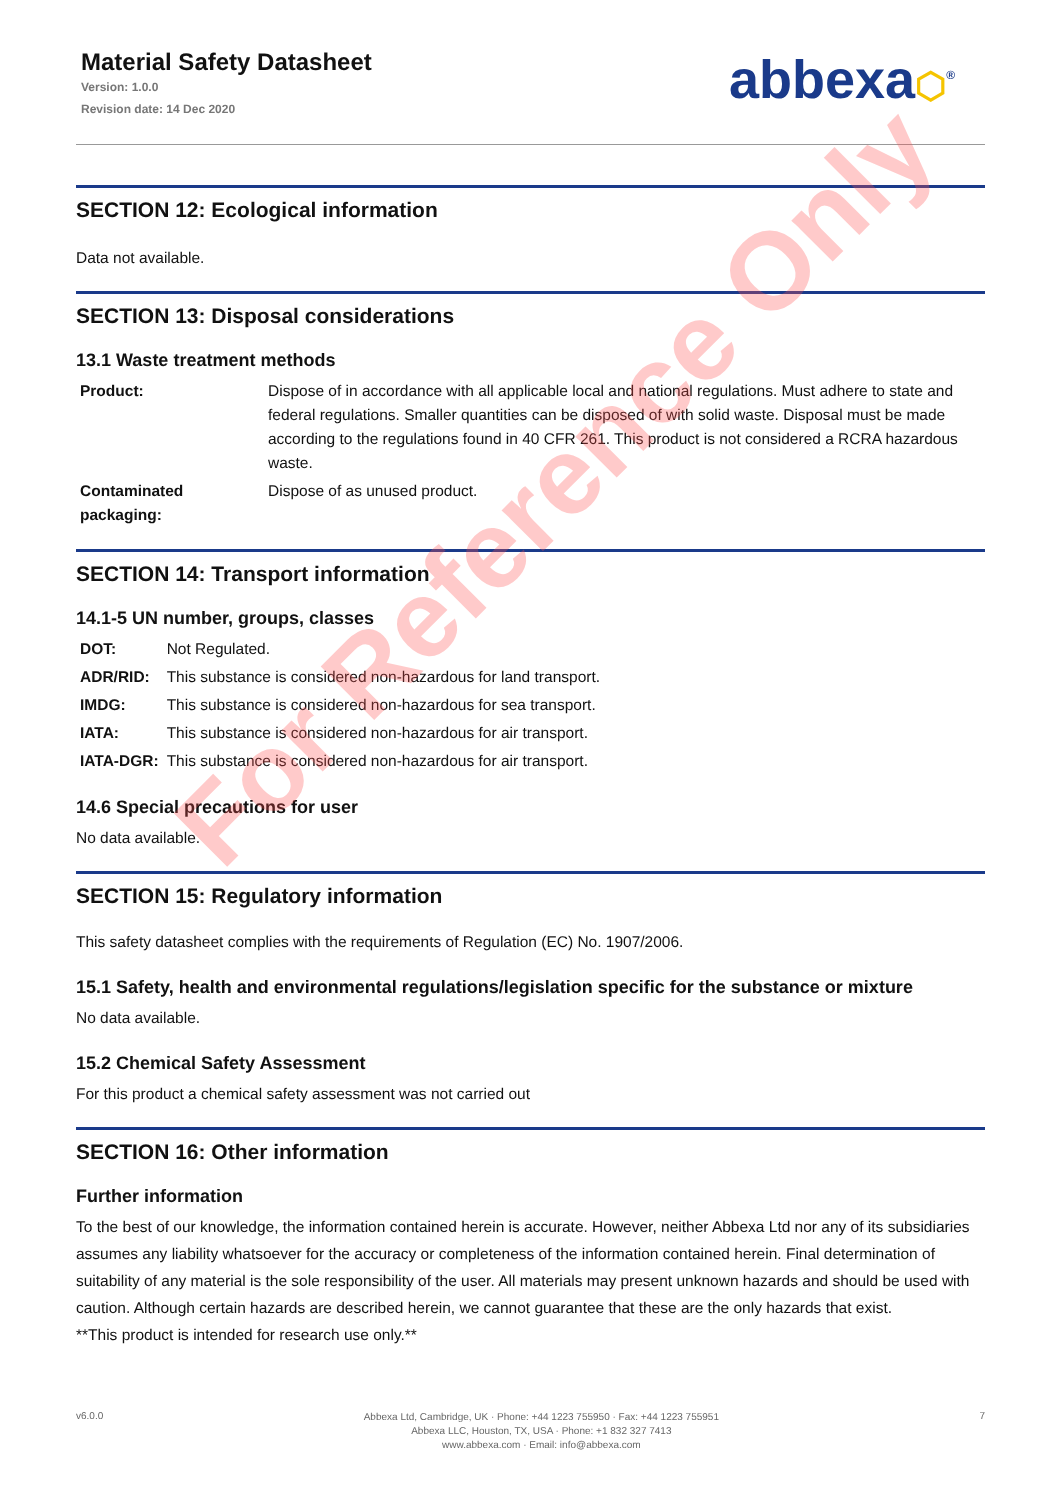Material Safety Datasheet
Version: 1.0.0
Revision date: 14 Dec 2020
abbexa⬡<sup>®</sup>
SECTION 12: Ecological information
Data not available.
SECTION 13: Disposal considerations
13.1 Waste treatment methods
| Product: | Dispose of in accordance with all applicable local and national regulations. Must adhere to state and federal regulations. Smaller quantities can be disposed of with solid waste. Disposal must be made according to the regulations found in 40 CFR 261. This product is not considered a RCRA hazardous waste. |
| Contaminated packaging: | Dispose of as unused product. |
SECTION 14: Transport information
14.1-5 UN number, groups, classes
| DOT: | Not Regulated. |
| ADR/RID: | This substance is considered non-hazardous for land transport. |
| IMDG: | This substance is considered non-hazardous for sea transport. |
| IATA: | This substance is considered non-hazardous for air transport. |
| IATA-DGR: | This substance is considered non-hazardous for air transport. |
14.6 Special precautions for user
No data available.
SECTION 15: Regulatory information
This safety datasheet complies with the requirements of Regulation (EC) No. 1907/2006.
15.1 Safety, health and environmental regulations/legislation specific for the substance or mixture
No data available.
15.2 Chemical Safety Assessment
For this product a chemical safety assessment was not carried out
SECTION 16: Other information
Further information
To the best of our knowledge, the information contained herein is accurate. However, neither Abbexa Ltd nor any of its subsidiaries assumes any liability whatsoever for the accuracy or completeness of the information contained herein. Final determination of suitability of any material is the sole responsibility of the user. All materials may present unknown hazards and should be used with caution. Although certain hazards are described herein, we cannot guarantee that these are the only hazards that exist.
**This product is intended for research use only.**
v6.0.0
Abbexa Ltd, Cambridge, UK · Phone: +44 1223 755950 · Fax: +44 1223 755951
Abbexa LLC, Houston, TX, USA · Phone: +1 832 327 7413
www.abbexa.com · Email: info@abbexa.com
7
For Reference Only